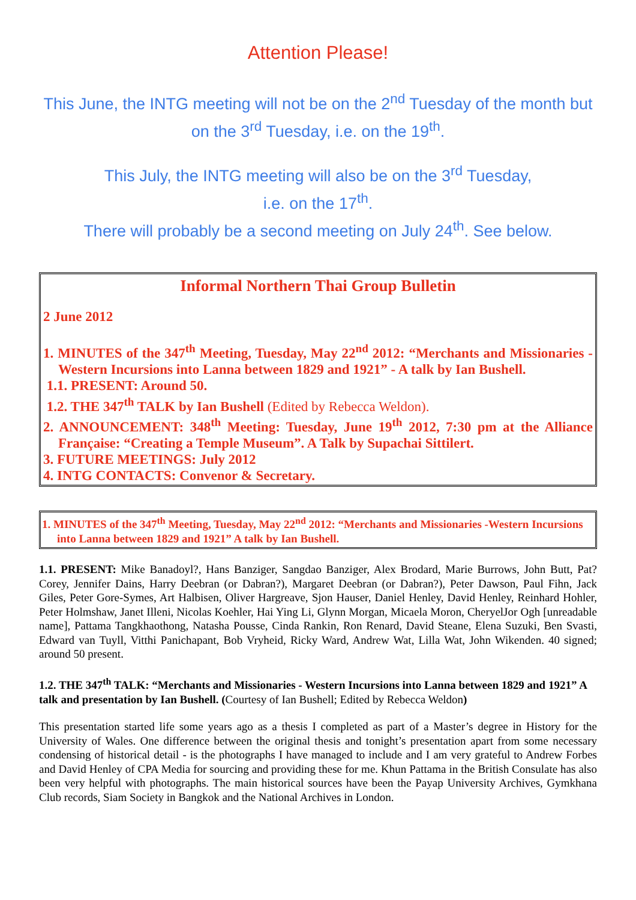Attention Please!
This June, the INTG meeting will not be on the 2<sup>nd</sup> Tuesday of the month but on the 3<sup>rd</sup> Tuesday, i.e. on the 19<sup>th</sup>.
This July, the INTG meeting will also be on the 3<sup>rd</sup> Tuesday,
i.e. on the 17<sup>th</sup>.
There will probably be a second meeting on July 24<sup>th</sup>. See below.
Informal Northern Thai Group Bulletin
2 June 2012
1. MINUTES of the 347<sup>th</sup> Meeting, Tuesday, May 22<sup>nd</sup> 2012: “Merchants and Missionaries -Western Incursions into Lanna between 1829 and 1921” - A talk by Ian Bushell.
1.1. PRESENT: Around 50.
1.2. THE 347<sup>th</sup> TALK by Ian Bushell (Edited by Rebecca Weldon).
2. ANNOUNCEMENT: 348<sup>th</sup> Meeting: Tuesday, June 19<sup>th</sup> 2012, 7:30 pm at the Alliance Française: “Creating a Temple Museum”. A Talk by Supachai Sittilert.
3. FUTURE MEETINGS: July 2012
4. INTG CONTACTS: Convenor & Secretary.
1. MINUTES of the 347<sup>th</sup> Meeting, Tuesday, May 22<sup>nd</sup> 2012: “Merchants and Missionaries -Western Incursions into Lanna between 1829 and 1921” A talk by Ian Bushell.
1.1. PRESENT: Mike Banadoyl?, Hans Banziger, Sangdao Banziger, Alex Brodard, Marie Burrows, John Butt, Pat? Corey, Jennifer Dains, Harry Deebran (or Dabran?), Margaret Deebran (or Dabran?), Peter Dawson, Paul Fihn, Jack Giles, Peter Gore-Symes, Art Halbisen, Oliver Hargreave, Sjon Hauser, Daniel Henley, David Henley, Reinhard Hohler, Peter Holmshaw, Janet Illeni, Nicolas Koehler, Hai Ying Li, Glynn Morgan, Micaela Moron, CheryelJor Ogh [unreadable name], Pattama Tangkhaothong, Natasha Pousse, Cinda Rankin, Ron Renard, David Steane, Elena Suzuki, Ben Svasti, Edward van Tuyll, Vitthi Panichapant, Bob Vryheid, Ricky Ward, Andrew Wat, Lilla Wat, John Wikenden. 40 signed; around 50 present.
1.2. THE 347<sup>th</sup> TALK: “Merchants and Missionaries - Western Incursions into Lanna between 1829 and 1921” A talk and presentation by Ian Bushell. (Courtesy of Ian Bushell; Edited by Rebecca Weldon)
This presentation started life some years ago as a thesis I completed as part of a Master’s degree in History for the University of Wales. One difference between the original thesis and tonight’s presentation apart from some necessary condensing of historical detail - is the photographs I have managed to include and I am very grateful to Andrew Forbes and David Henley of CPA Media for sourcing and providing these for me. Khun Pattama in the British Consulate has also been very helpful with photographs. The main historical sources have been the Payap University Archives, Gymkhana Club records, Siam Society in Bangkok and the National Archives in London.